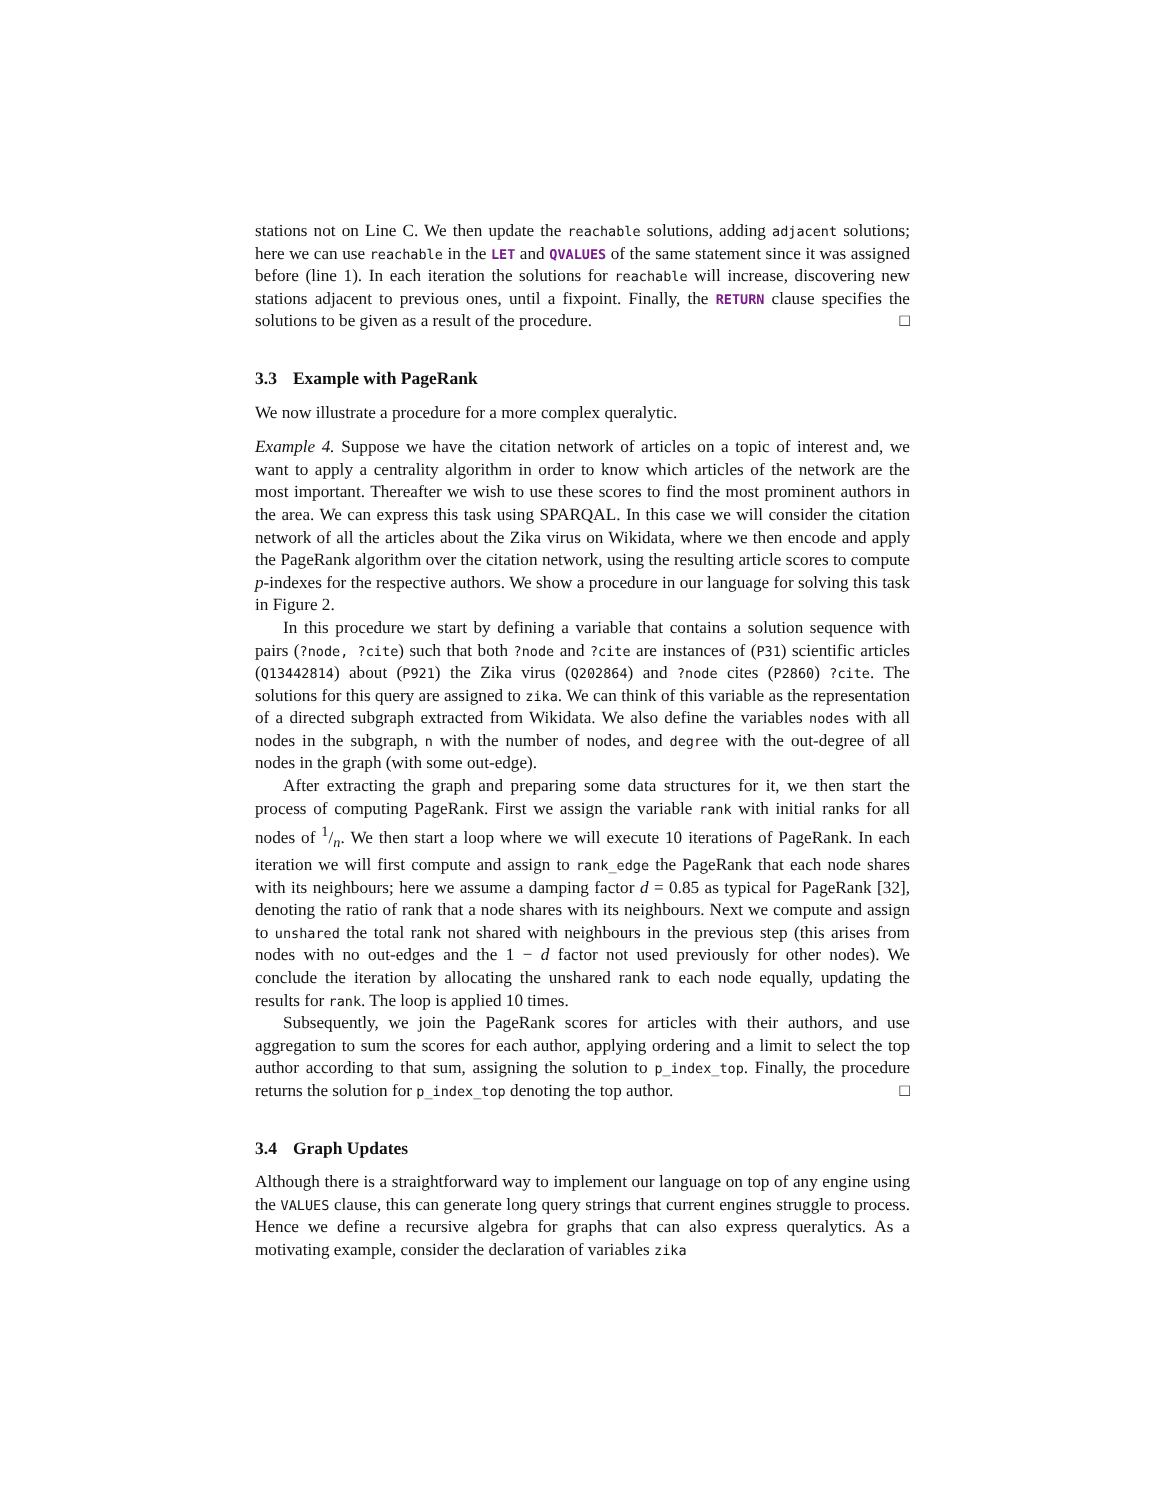stations not on Line C. We then update the reachable solutions, adding adjacent solutions; here we can use reachable in the LET and QVALUES of the same statement since it was assigned before (line 1). In each iteration the solutions for reachable will increase, discovering new stations adjacent to previous ones, until a fixpoint. Finally, the RETURN clause specifies the solutions to be given as a result of the procedure. □
3.3 Example with PageRank
We now illustrate a procedure for a more complex queralytic.
Example 4. Suppose we have the citation network of articles on a topic of interest and, we want to apply a centrality algorithm in order to know which articles of the network are the most important. Thereafter we wish to use these scores to find the most prominent authors in the area. We can express this task using SPARQAL. In this case we will consider the citation network of all the articles about the Zika virus on Wikidata, where we then encode and apply the PageRank algorithm over the citation network, using the resulting article scores to compute p-indexes for the respective authors. We show a procedure in our language for solving this task in Figure 2.
In this procedure we start by defining a variable that contains a solution sequence with pairs (?node, ?cite) such that both ?node and ?cite are instances of (P31) scientific articles (Q13442814) about (P921) the Zika virus (Q202864) and ?node cites (P2860) ?cite. The solutions for this query are assigned to zika. We can think of this variable as the representation of a directed subgraph extracted from Wikidata. We also define the variables nodes with all nodes in the subgraph, n with the number of nodes, and degree with the out-degree of all nodes in the graph (with some out-edge).
After extracting the graph and preparing some data structures for it, we then start the process of computing PageRank. First we assign the variable rank with initial ranks for all nodes of 1/n. We then start a loop where we will execute 10 iterations of PageRank. In each iteration we will first compute and assign to rank_edge the PageRank that each node shares with its neighbours; here we assume a damping factor d = 0.85 as typical for PageRank [32], denoting the ratio of rank that a node shares with its neighbours. Next we compute and assign to unshared the total rank not shared with neighbours in the previous step (this arises from nodes with no out-edges and the 1 − d factor not used previously for other nodes). We conclude the iteration by allocating the unshared rank to each node equally, updating the results for rank. The loop is applied 10 times.
Subsequently, we join the PageRank scores for articles with their authors, and use aggregation to sum the scores for each author, applying ordering and a limit to select the top author according to that sum, assigning the solution to p_index_top. Finally, the procedure returns the solution for p_index_top denoting the top author. □
3.4 Graph Updates
Although there is a straightforward way to implement our language on top of any engine using the VALUES clause, this can generate long query strings that current engines struggle to process. Hence we define a recursive algebra for graphs that can also express queralytics. As a motivating example, consider the declaration of variables zika